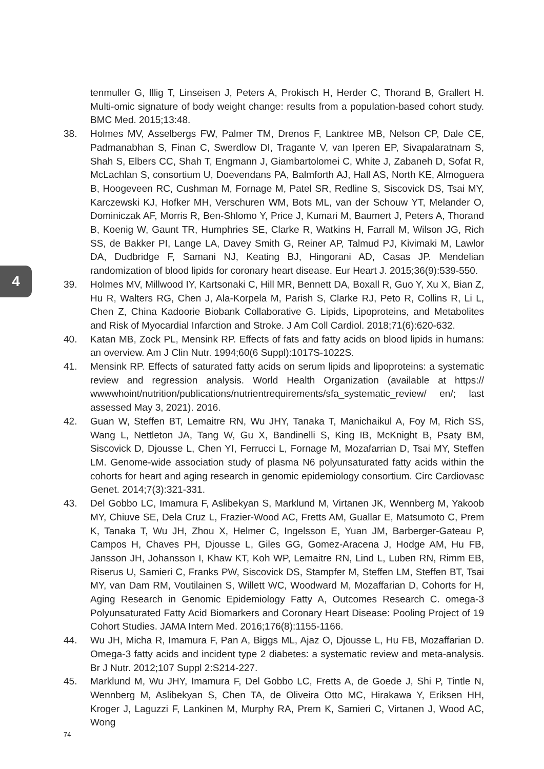4
tenmuller G, Illig T, Linseisen J, Peters A, Prokisch H, Herder C, Thorand B, Grallert H. Multi-omic signature of body weight change: results from a population-based cohort study. BMC Med. 2015;13:48.
38. Holmes MV, Asselbergs FW, Palmer TM, Drenos F, Lanktree MB, Nelson CP, Dale CE, Padmanabhan S, Finan C, Swerdlow DI, Tragante V, van Iperen EP, Sivapalaratnam S, Shah S, Elbers CC, Shah T, Engmann J, Giambartolomei C, White J, Zabaneh D, Sofat R, McLachlan S, consortium U, Doevendans PA, Balmforth AJ, Hall AS, North KE, Almoguera B, Hoogeveen RC, Cushman M, Fornage M, Patel SR, Redline S, Siscovick DS, Tsai MY, Karczewski KJ, Hofker MH, Verschuren WM, Bots ML, van der Schouw YT, Melander O, Dominiczak AF, Morris R, Ben-Shlomo Y, Price J, Kumari M, Baumert J, Peters A, Thorand B, Koenig W, Gaunt TR, Humphries SE, Clarke R, Watkins H, Farrall M, Wilson JG, Rich SS, de Bakker PI, Lange LA, Davey Smith G, Reiner AP, Talmud PJ, Kivimaki M, Lawlor DA, Dudbridge F, Samani NJ, Keating BJ, Hingorani AD, Casas JP. Mendelian randomization of blood lipids for coronary heart disease. Eur Heart J. 2015;36(9):539-550.
39. Holmes MV, Millwood IY, Kartsonaki C, Hill MR, Bennett DA, Boxall R, Guo Y, Xu X, Bian Z, Hu R, Walters RG, Chen J, Ala-Korpela M, Parish S, Clarke RJ, Peto R, Collins R, Li L, Chen Z, China Kadoorie Biobank Collaborative G. Lipids, Lipoproteins, and Metabolites and Risk of Myocardial Infarction and Stroke. J Am Coll Cardiol. 2018;71(6):620-632.
40. Katan MB, Zock PL, Mensink RP. Effects of fats and fatty acids on blood lipids in humans: an overview. Am J Clin Nutr. 1994;60(6 Suppl):1017S-1022S.
41. Mensink RP. Effects of saturated fatty acids on serum lipids and lipoproteins: a systematic review and regression analysis. World Health Organization (available at https:// wwwwhoint/nutrition/publications/nutrientrequirements/sfa_systematic_review/ en/; last assessed May 3, 2021). 2016.
42. Guan W, Steffen BT, Lemaitre RN, Wu JHY, Tanaka T, Manichaikul A, Foy M, Rich SS, Wang L, Nettleton JA, Tang W, Gu X, Bandinelli S, King IB, McKnight B, Psaty BM, Siscovick D, Djousse L, Chen YI, Ferrucci L, Fornage M, Mozafarrian D, Tsai MY, Steffen LM. Genome-wide association study of plasma N6 polyunsaturated fatty acids within the cohorts for heart and aging research in genomic epidemiology consortium. Circ Cardiovasc Genet. 2014;7(3):321-331.
43. Del Gobbo LC, Imamura F, Aslibekyan S, Marklund M, Virtanen JK, Wennberg M, Yakoob MY, Chiuve SE, Dela Cruz L, Frazier-Wood AC, Fretts AM, Guallar E, Matsumoto C, Prem K, Tanaka T, Wu JH, Zhou X, Helmer C, Ingelsson E, Yuan JM, Barberger-Gateau P, Campos H, Chaves PH, Djousse L, Giles GG, Gomez-Aracena J, Hodge AM, Hu FB, Jansson JH, Johansson I, Khaw KT, Koh WP, Lemaitre RN, Lind L, Luben RN, Rimm EB, Riserus U, Samieri C, Franks PW, Siscovick DS, Stampfer M, Steffen LM, Steffen BT, Tsai MY, van Dam RM, Voutilainen S, Willett WC, Woodward M, Mozaffarian D, Cohorts for H, Aging Research in Genomic Epidemiology Fatty A, Outcomes Research C. omega-3 Polyunsaturated Fatty Acid Biomarkers and Coronary Heart Disease: Pooling Project of 19 Cohort Studies. JAMA Intern Med. 2016;176(8):1155-1166.
44. Wu JH, Micha R, Imamura F, Pan A, Biggs ML, Ajaz O, Djousse L, Hu FB, Mozaffarian D. Omega-3 fatty acids and incident type 2 diabetes: a systematic review and meta-analysis. Br J Nutr. 2012;107 Suppl 2:S214-227.
45. Marklund M, Wu JHY, Imamura F, Del Gobbo LC, Fretts A, de Goede J, Shi P, Tintle N, Wennberg M, Aslibekyan S, Chen TA, de Oliveira Otto MC, Hirakawa Y, Eriksen HH, Kroger J, Laguzzi F, Lankinen M, Murphy RA, Prem K, Samieri C, Virtanen J, Wood AC, Wong
74